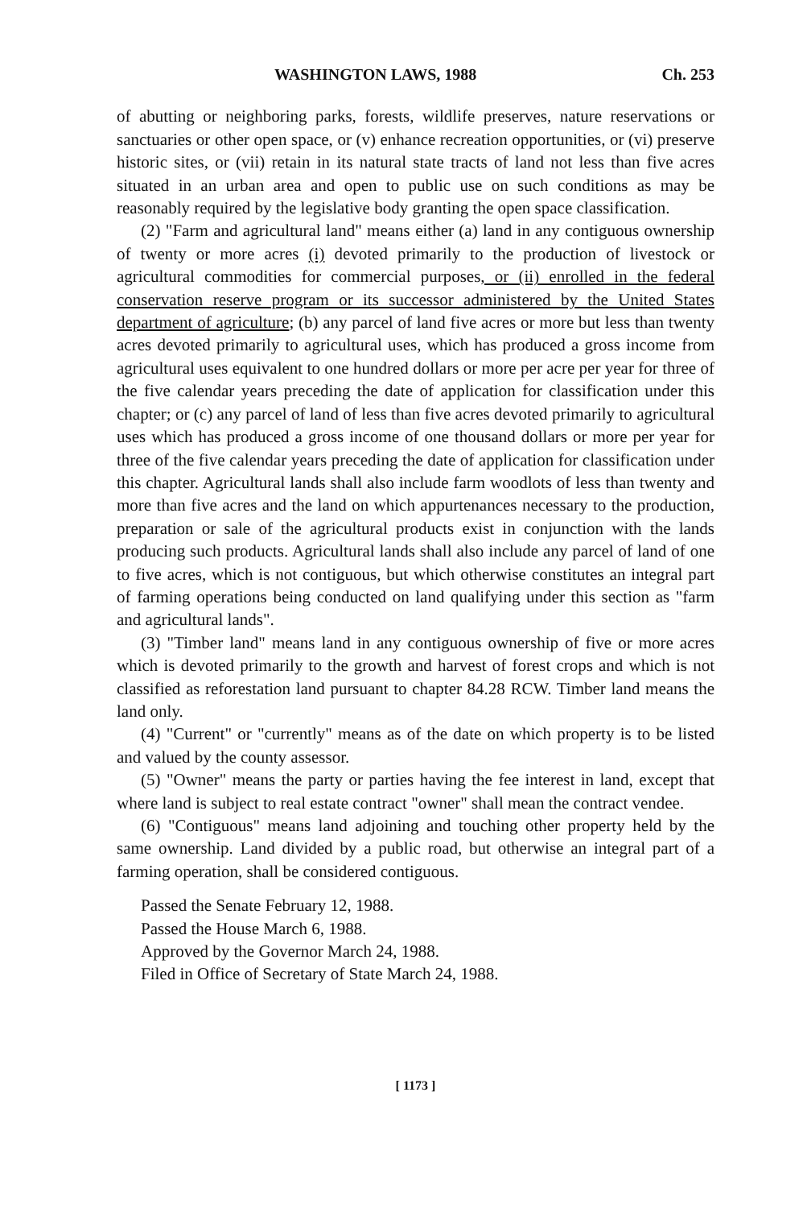WASHINGTON LAWS, 1988 Ch. 253
of abutting or neighboring parks, forests, wildlife preserves, nature reservations or sanctuaries or other open space, or (v) enhance recreation opportunities, or (vi) preserve historic sites, or (vii) retain in its natural state tracts of land not less than five acres situated in an urban area and open to public use on such conditions as may be reasonably required by the legislative body granting the open space classification.
(2) "Farm and agricultural land" means either (a) land in any contiguous ownership of twenty or more acres (i) devoted primarily to the production of livestock or agricultural commodities for commercial purposes, or (ii) enrolled in the federal conservation reserve program or its successor administered by the United States department of agriculture; (b) any parcel of land five acres or more but less than twenty acres devoted primarily to agricultural uses, which has produced a gross income from agricultural uses equivalent to one hundred dollars or more per acre per year for three of the five calendar years preceding the date of application for classification under this chapter; or (c) any parcel of land of less than five acres devoted primarily to agricultural uses which has produced a gross income of one thousand dollars or more per year for three of the five calendar years preceding the date of application for classification under this chapter. Agricultural lands shall also include farm woodlots of less than twenty and more than five acres and the land on which appurtenances necessary to the production, preparation or sale of the agricultural products exist in conjunction with the lands producing such products. Agricultural lands shall also include any parcel of land of one to five acres, which is not contiguous, but which otherwise constitutes an integral part of farming operations being conducted on land qualifying under this section as "farm and agricultural lands".
(3) "Timber land" means land in any contiguous ownership of five or more acres which is devoted primarily to the growth and harvest of forest crops and which is not classified as reforestation land pursuant to chapter 84.28 RCW. Timber land means the land only.
(4) "Current" or "currently" means as of the date on which property is to be listed and valued by the county assessor.
(5) "Owner" means the party or parties having the fee interest in land, except that where land is subject to real estate contract "owner" shall mean the contract vendee.
(6) "Contiguous" means land adjoining and touching other property held by the same ownership. Land divided by a public road, but otherwise an integral part of a farming operation, shall be considered contiguous.
Passed the Senate February 12, 1988.
Passed the House March 6, 1988.
Approved by the Governor March 24, 1988.
Filed in Office of Secretary of State March 24, 1988.
[ 1173 ]